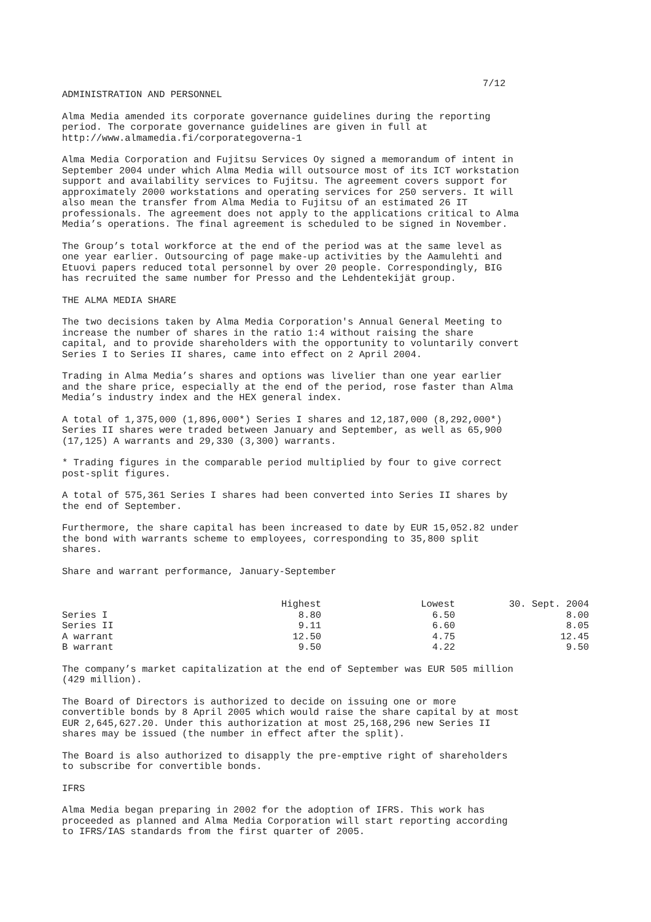7/12
ADMINISTRATION AND PERSONNEL
Alma Media amended its corporate governance guidelines during the reporting period. The corporate governance guidelines are given in full at http://www.almamedia.fi/corporategoverna-1
Alma Media Corporation and Fujitsu Services Oy signed a memorandum of intent in September 2004 under which Alma Media will outsource most of its ICT workstation support and availability services to Fujitsu. The agreement covers support for approximately 2000 workstations and operating services for 250 servers. It will also mean the transfer from Alma Media to Fujitsu of an estimated 26 IT professionals. The agreement does not apply to the applications critical to Alma Media’s operations. The final agreement is scheduled to be signed in November.
The Group’s total workforce at the end of the period was at the same level as one year earlier. Outsourcing of page make-up activities by the Aamulehti and Etuovi papers reduced total personnel by over 20 people. Correspondingly, BIG has recruited the same number for Presso and the Lehdentekijät group.
THE ALMA MEDIA SHARE
The two decisions taken by Alma Media Corporation's Annual General Meeting to increase the number of shares in the ratio 1:4 without raising the share capital, and to provide shareholders with the opportunity to voluntarily convert Series I to Series II shares, came into effect on 2 April 2004.
Trading in Alma Media’s shares and options was livelier than one year earlier and the share price, especially at the end of the period, rose faster than Alma Media’s industry index and the HEX general index.
A total of 1,375,000 (1,896,000*) Series I shares and 12,187,000 (8,292,000*) Series II shares were traded between January and September, as well as 65,900 (17,125) A warrants and 29,330 (3,300) warrants.
* Trading figures in the comparable period multiplied by four to give correct post-split figures.
A total of 575,361 Series I shares had been converted into Series II shares by the end of September.
Furthermore, the share capital has been increased to date by EUR 15,052.82 under the bond with warrants scheme to employees, corresponding to 35,800 split shares.
Share and warrant performance, January-September
| | Highest | Lowest | 30. Sept. 2004 |
| --- | --- | --- | --- |
| Series I | 8.80 | 6.50 | 8.00 |
| Series II | 9.11 | 6.60 | 8.05 |
| A warrant | 12.50 | 4.75 | 12.45 |
| B warrant | 9.50 | 4.22 | 9.50 |
The company’s market capitalization at the end of September was EUR 505 million (429 million).
The Board of Directors is authorized to decide on issuing one or more convertible bonds by 8 April 2005 which would raise the share capital by at most EUR 2,645,627.20. Under this authorization at most 25,168,296 new Series II shares may be issued (the number in effect after the split).
The Board is also authorized to disapply the pre-emptive right of shareholders to subscribe for convertible bonds.
IFRS
Alma Media began preparing in 2002 for the adoption of IFRS. This work has proceeded as planned and Alma Media Corporation will start reporting according to IFRS/IAS standards from the first quarter of 2005.